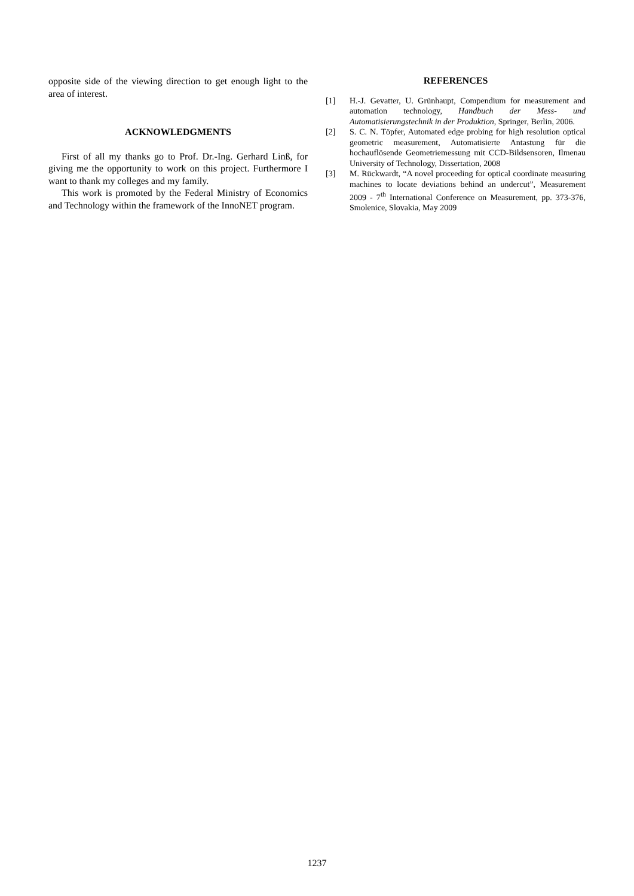opposite side of the viewing direction to get enough light to the area of interest.
ACKNOWLEDGMENTS
First of all my thanks go to Prof. Dr.-Ing. Gerhard Linß, for giving me the opportunity to work on this project. Furthermore I want to thank my colleges and my family.
This work is promoted by the Federal Ministry of Economics and Technology within the framework of the InnoNET program.
REFERENCES
[1] H.-J. Gevatter, U. Grünhaupt, Compendium for measurement and automation technology, Handbuch der Mess- und Automatisierungstechnik in der Produktion, Springer, Berlin, 2006.
[2] S. C. N. Töpfer, Automated edge probing for high resolution optical geometric measurement, Automatisierte Antastung für die hochauflösende Geometriemessung mit CCD-Bildsensoren, Ilmenau University of Technology, Dissertation, 2008
[3] M. Rückwardt, “A novel proceeding for optical coordinate measuring machines to locate deviations behind an undercut”, Measurement 2009 - 7<sup>th</sup> International Conference on Measurement, pp. 373-376, Smolenice, Slovakia, May 2009
1237